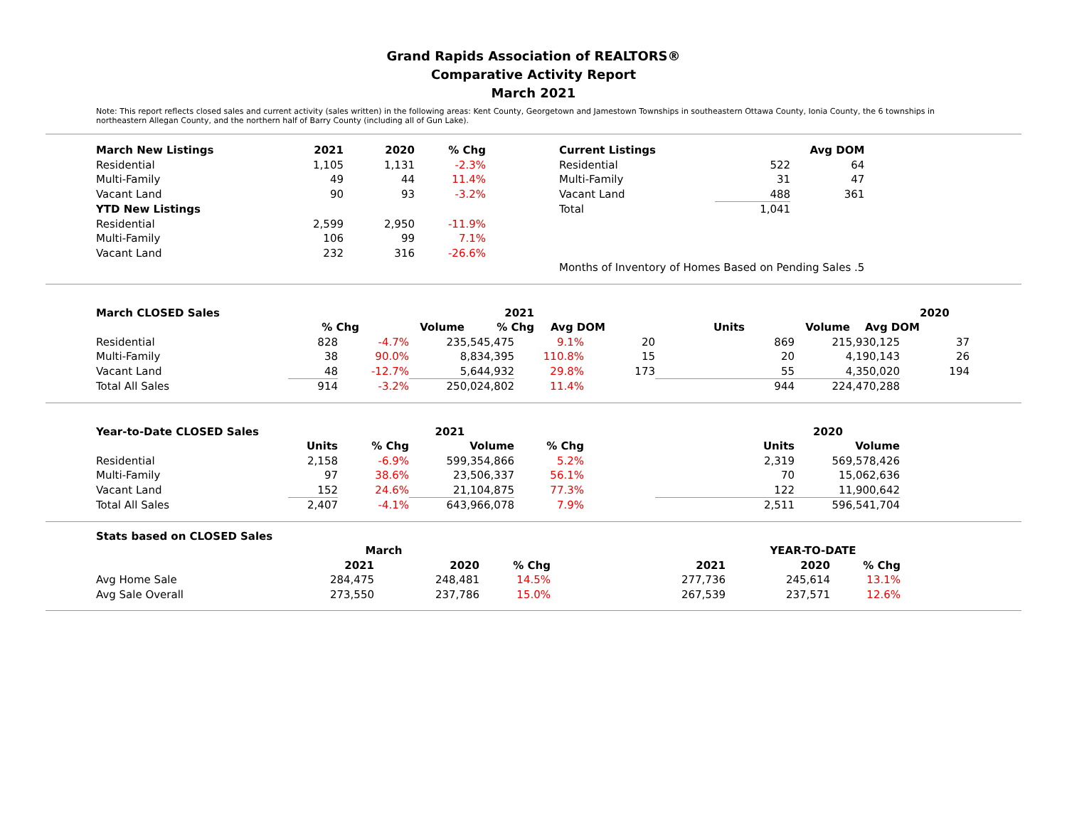Grand Rapids Association of REALTORS®
Comparative Activity Report
March 2021
Note: This report reflects closed sales and current activity (sales written) in the following areas: Kent County, Georgetown and Jamestown Townships in southeastern Ottawa County, Ionia County, the 6 townships in northeastern Allegan County, and the northern half of Barry County (including all of Gun Lake).
| March New Listings | 2021 | 2020 | % Chg | | Current Listings | | Avg DOM |
| --- | --- | --- | --- | --- | --- | --- | --- |
| Residential | 1,105 | 1,131 | -2.3% | | Residential | 522 | 64 |
| Multi-Family | 49 | 44 | 11.4% | | Multi-Family | 31 | 47 |
| Vacant Land | 90 | 93 | -3.2% | | Vacant Land | 488 | 361 |
| YTD New Listings | | | | | Total | 1,041 | |
| Residential | 2,599 | 2,950 | -11.9% | | | | |
| Multi-Family | 106 | 99 | 7.1% | | | | |
| Vacant Land | 232 | 316 | -26.6% | | | | |
| | | | | | Months of Inventory of Homes Based on Pending Sales .5 | | |
| March CLOSED Sales | | | 2021 | | | | | 2020 | |
| --- | --- | --- | --- | --- | --- | --- | --- | --- | --- |
| | % Chg | Volume | % Chg | Avg DOM | Units | Volume | Avg DOM | | |
| Residential | 828 | -4.7% | 235,545,475 | 9.1% | 20 | 869 | 215,930,125 | 37 |
| Multi-Family | 38 | 90.0% | 8,834,395 | 110.8% | 15 | 20 | 4,190,143 | 26 |
| Vacant Land | 48 | -12.7% | 5,644,932 | 29.8% | 173 | 55 | 4,350,020 | 194 |
| Total All Sales | 914 | -3.2% | 250,024,802 | 11.4% | | 944 | 224,470,288 | |
| Year-to-Date CLOSED Sales | | | 2021 | | | | 2020 |
| --- | --- | --- | --- | --- | --- | --- | --- |
| | Units | % Chg | Volume | % Chg | | Units | Volume |
| Residential | 2,158 | -6.9% | 599,354,866 | 5.2% | | 2,319 | 569,578,426 |
| Multi-Family | 97 | 38.6% | 23,506,337 | 56.1% | | 70 | 15,062,636 |
| Vacant Land | 152 | 24.6% | 21,104,875 | 77.3% | | 122 | 11,900,642 |
| Total All Sales | 2,407 | -4.1% | 643,966,078 | 7.9% | | 2,511 | 596,541,704 |
| Stats based on CLOSED Sales | | | | | | | |
| --- | --- | --- | --- | --- | --- | --- | --- |
| | March | | | | YEAR-TO-DATE | | |
| | 2021 | 2020 | % Chg | 2021 | 2020 | % Chg | |
| Avg Home Sale | 284,475 | 248,481 | 14.5% | 277,736 | 245,614 | 13.1% | |
| Avg Sale Overall | 273,550 | 237,786 | 15.0% | 267,539 | 237,571 | 12.6% | |